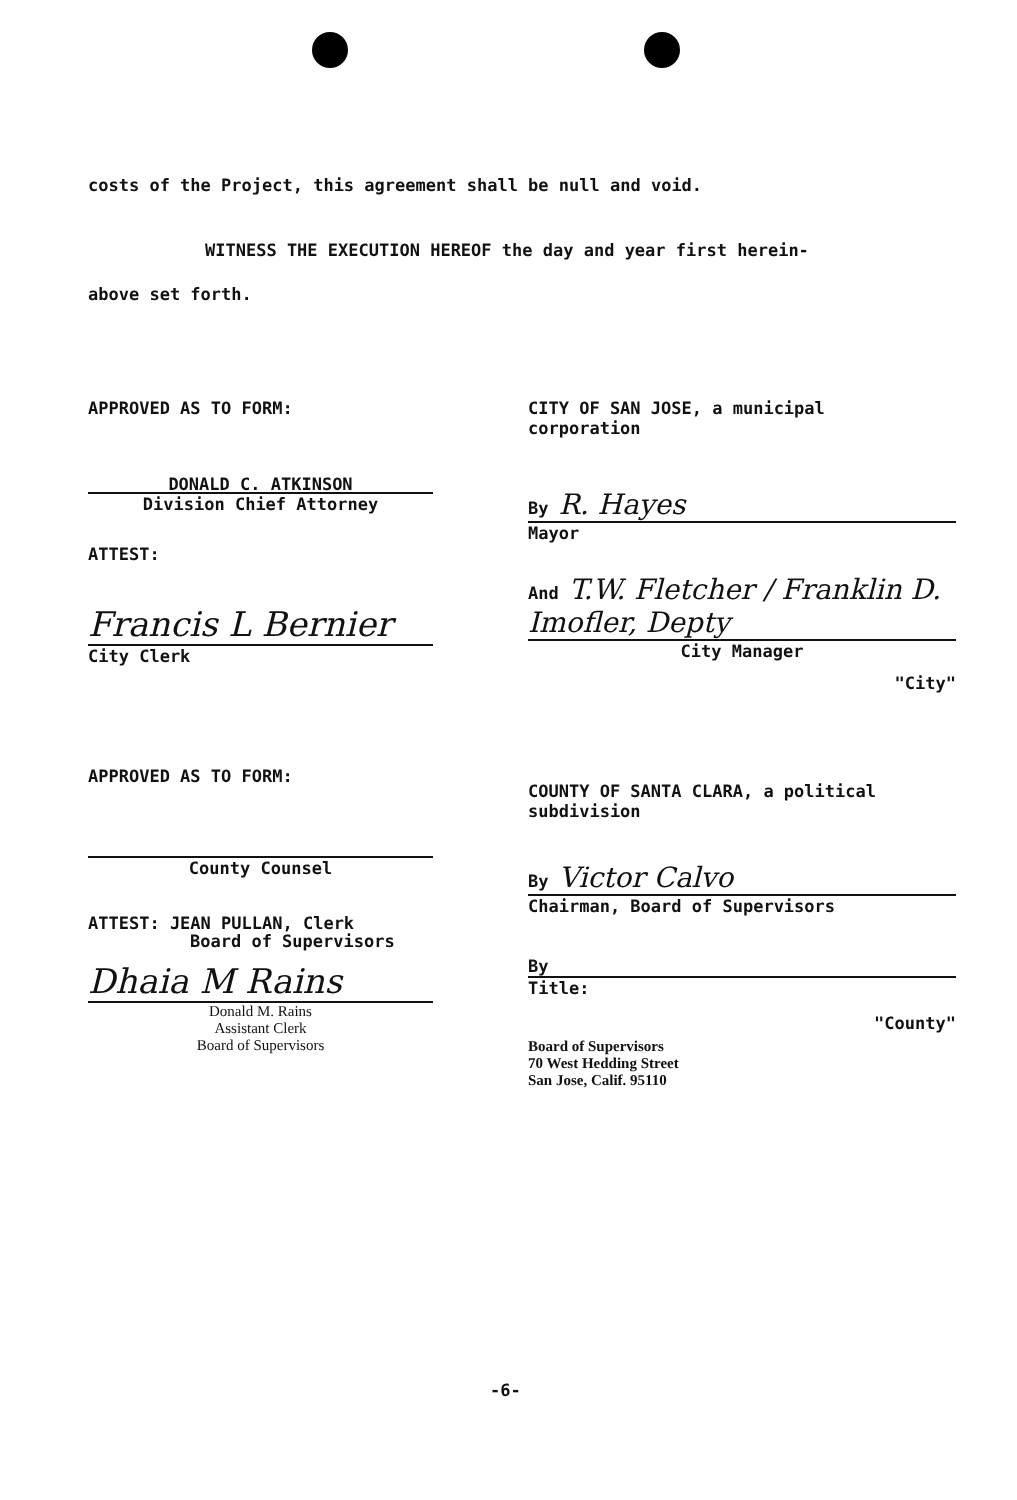costs of the Project, this agreement shall be null and void.
WITNESS THE EXECUTION HEREOF the day and year first herein-
above set forth.
APPROVED AS TO FORM:
DONALD C. ATKINSON
Division Chief Attorney
ATTEST:
Francis L Bernier
City Clerk
APPROVED AS TO FORM:
County Counsel
ATTEST: JEAN PULLAN, Clerk
Board of Supervisors
Dhaia M Rains
Donald M. Rains
Assistant Clerk
Board of Supervisors
CITY OF SAN JOSE, a municipal
corporation
By R. Hayes
Mayor
And T.W. Fletcher / Franklin D. Imofler, Depty
City Manager
"City"
COUNTY OF SANTA CLARA, a political
subdivision
By Victor Calvo
Chairman, Board of Supervisors
By
Title:
"County"
Board of Supervisors
70 West Hedding Street
San Jose, Calif. 95110
-6-